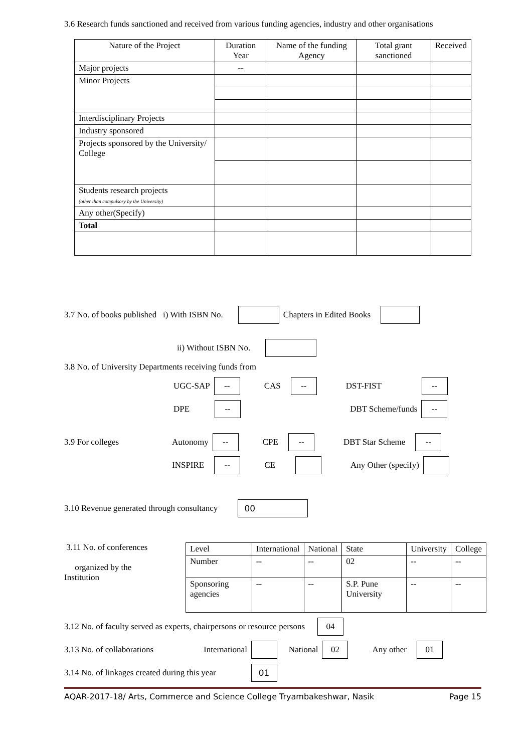3.6 Research funds sanctioned and received from various funding agencies, industry and other organisations
| Nature of the Project | Duration Year | Name of the funding Agency | Total grant sanctioned | Received |
| --- | --- | --- | --- | --- |
| Major projects | -- | | | |
| Minor Projects | | | | |
| Interdisciplinary Projects | | | | |
| Industry sponsored | | | | |
| Projects sponsored by the University/ College | | | | |
| Students research projects (other than compulsory by the University) | | | | |
| Any other(Specify) | | | | |
| Total | | | | |
3.7 No. of books published i) With ISBN No. Chapters in Edited Books
ii) Without ISBN No.
3.8 No. of University Departments receiving funds from
UGC-SAP -- CAS -- DST-FIST --
DPE -- DBT Scheme/funds --
3.9 For colleges Autonomy -- CPE -- DBT Star Scheme --
INSPIRE -- CE Any Other (specify)
3.10 Revenue generated through consultancy 00
3.11 No. of conferences
organized by the
Institution
| Level | International | National | State | University | College |
| Number | -- | -- | 02 | -- | -- |
| Sponsoring agencies | -- | -- | S.P. Pune University | -- | -- |
3.12 No. of faculty served as experts, chairpersons or resource persons 04
3.13 No. of collaborations International National 02 Any other 01
3.14 No. of linkages created during this year 01
AQAR-2017-18/ Arts, Commerce and Science College Tryambakeshwar, Nasik Page 15